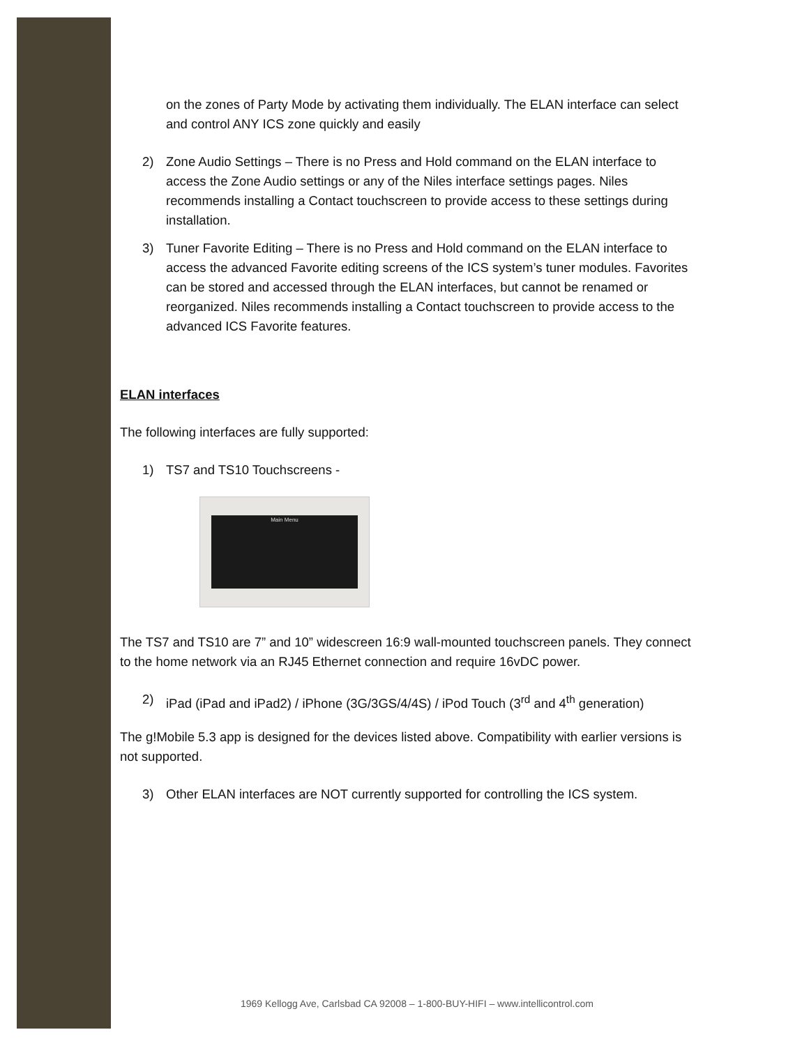on the zones of Party Mode by activating them individually. The ELAN interface can select and control ANY ICS zone quickly and easily
2) Zone Audio Settings – There is no Press and Hold command on the ELAN interface to access the Zone Audio settings or any of the Niles interface settings pages. Niles recommends installing a Contact touchscreen to provide access to these settings during installation.
3) Tuner Favorite Editing – There is no Press and Hold command on the ELAN interface to access the advanced Favorite editing screens of the ICS system’s tuner modules. Favorites can be stored and accessed through the ELAN interfaces, but cannot be renamed or reorganized. Niles recommends installing a Contact touchscreen to provide access to the advanced ICS Favorite features.
ELAN interfaces
The following interfaces are fully supported:
1) TS7 and TS10 Touchscreens -
Main Menu
The TS7 and TS10 are 7” and 10” widescreen 16:9 wall-mounted touchscreen panels. They connect to the home network via an RJ45 Ethernet connection and require 16vDC power.
2) iPad (iPad and iPad2) / iPhone (3G/3GS/4/4S) / iPod Touch (3<sup>rd</sup> and 4<sup>th</sup> generation)
The g!Mobile 5.3 app is designed for the devices listed above. Compatibility with earlier versions is not supported.
3) Other ELAN interfaces are NOT currently supported for controlling the ICS system.
1969 Kellogg Ave, Carlsbad CA 92008 – 1-800-BUY-HIFI – www.intellicontrol.com